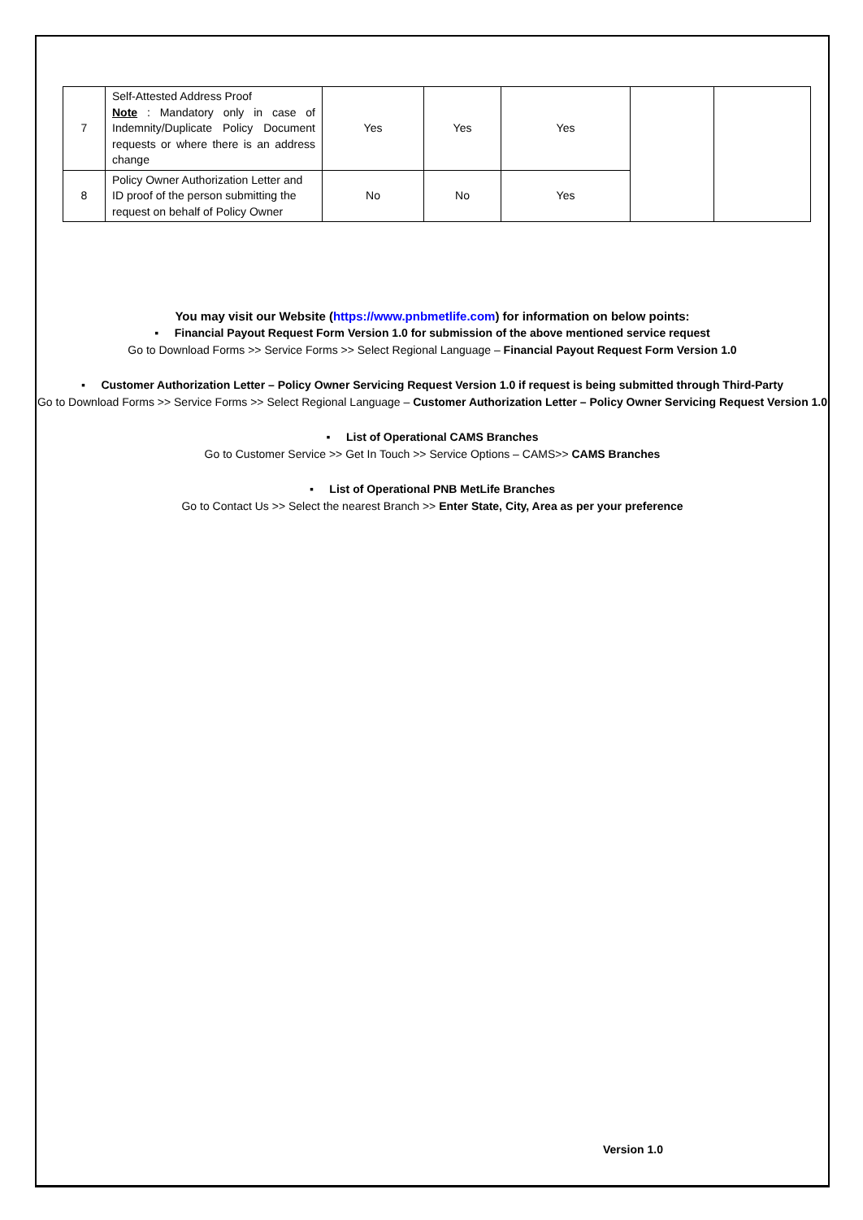| 7 | Self-Attested Address Proof Note : Mandatory only in case of Indemnity/Duplicate Policy Document requests or where there is an address change | Yes | Yes | Yes | | |
| 8 | Policy Owner Authorization Letter and ID proof of the person submitting the request on behalf of Policy Owner | No | No | Yes | | |
You may visit our Website (https://www.pnbmetlife.com) for information on below points:
▪ Financial Payout Request Form Version 1.0 for submission of the above mentioned service request
Go to Download Forms >> Service Forms >> Select Regional Language – Financial Payout Request Form Version 1.0
▪ Customer Authorization Letter – Policy Owner Servicing Request Version 1.0 if request is being submitted through Third-Party
Go to Download Forms >> Service Forms >> Select Regional Language – Customer Authorization Letter – Policy Owner Servicing Request Version 1.0
▪ List of Operational CAMS Branches
Go to Customer Service >> Get In Touch >> Service Options – CAMS>> CAMS Branches
▪ List of Operational PNB MetLife Branches
Go to Contact Us >> Select the nearest Branch >> Enter State, City, Area as per your preference
Version 1.0